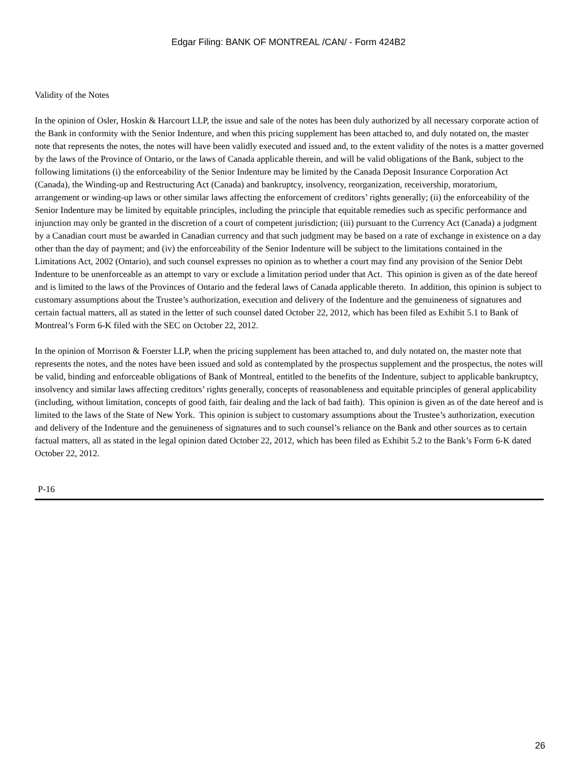Edgar Filing: BANK OF MONTREAL /CAN/ - Form 424B2
Validity of the Notes
In the opinion of Osler, Hoskin & Harcourt LLP, the issue and sale of the notes has been duly authorized by all necessary corporate action of the Bank in conformity with the Senior Indenture, and when this pricing supplement has been attached to, and duly notated on, the master note that represents the notes, the notes will have been validly executed and issued and, to the extent validity of the notes is a matter governed by the laws of the Province of Ontario, or the laws of Canada applicable therein, and will be valid obligations of the Bank, subject to the following limitations (i) the enforceability of the Senior Indenture may be limited by the Canada Deposit Insurance Corporation Act (Canada), the Winding-up and Restructuring Act (Canada) and bankruptcy, insolvency, reorganization, receivership, moratorium, arrangement or winding-up laws or other similar laws affecting the enforcement of creditors’ rights generally; (ii) the enforceability of the Senior Indenture may be limited by equitable principles, including the principle that equitable remedies such as specific performance and injunction may only be granted in the discretion of a court of competent jurisdiction; (iii) pursuant to the Currency Act (Canada) a judgment by a Canadian court must be awarded in Canadian currency and that such judgment may be based on a rate of exchange in existence on a day other than the day of payment; and (iv) the enforceability of the Senior Indenture will be subject to the limitations contained in the Limitations Act, 2002 (Ontario), and such counsel expresses no opinion as to whether a court may find any provision of the Senior Debt Indenture to be unenforceable as an attempt to vary or exclude a limitation period under that Act. This opinion is given as of the date hereof and is limited to the laws of the Provinces of Ontario and the federal laws of Canada applicable thereto. In addition, this opinion is subject to customary assumptions about the Trustee’s authorization, execution and delivery of the Indenture and the genuineness of signatures and certain factual matters, all as stated in the letter of such counsel dated October 22, 2012, which has been filed as Exhibit 5.1 to Bank of Montreal’s Form 6-K filed with the SEC on October 22, 2012.
In the opinion of Morrison & Foerster LLP, when the pricing supplement has been attached to, and duly notated on, the master note that represents the notes, and the notes have been issued and sold as contemplated by the prospectus supplement and the prospectus, the notes will be valid, binding and enforceable obligations of Bank of Montreal, entitled to the benefits of the Indenture, subject to applicable bankruptcy, insolvency and similar laws affecting creditors’ rights generally, concepts of reasonableness and equitable principles of general applicability (including, without limitation, concepts of good faith, fair dealing and the lack of bad faith). This opinion is given as of the date hereof and is limited to the laws of the State of New York. This opinion is subject to customary assumptions about the Trustee’s authorization, execution and delivery of the Indenture and the genuineness of signatures and to such counsel’s reliance on the Bank and other sources as to certain factual matters, all as stated in the legal opinion dated October 22, 2012, which has been filed as Exhibit 5.2 to the Bank’s Form 6-K dated October 22, 2012.
P-16
26